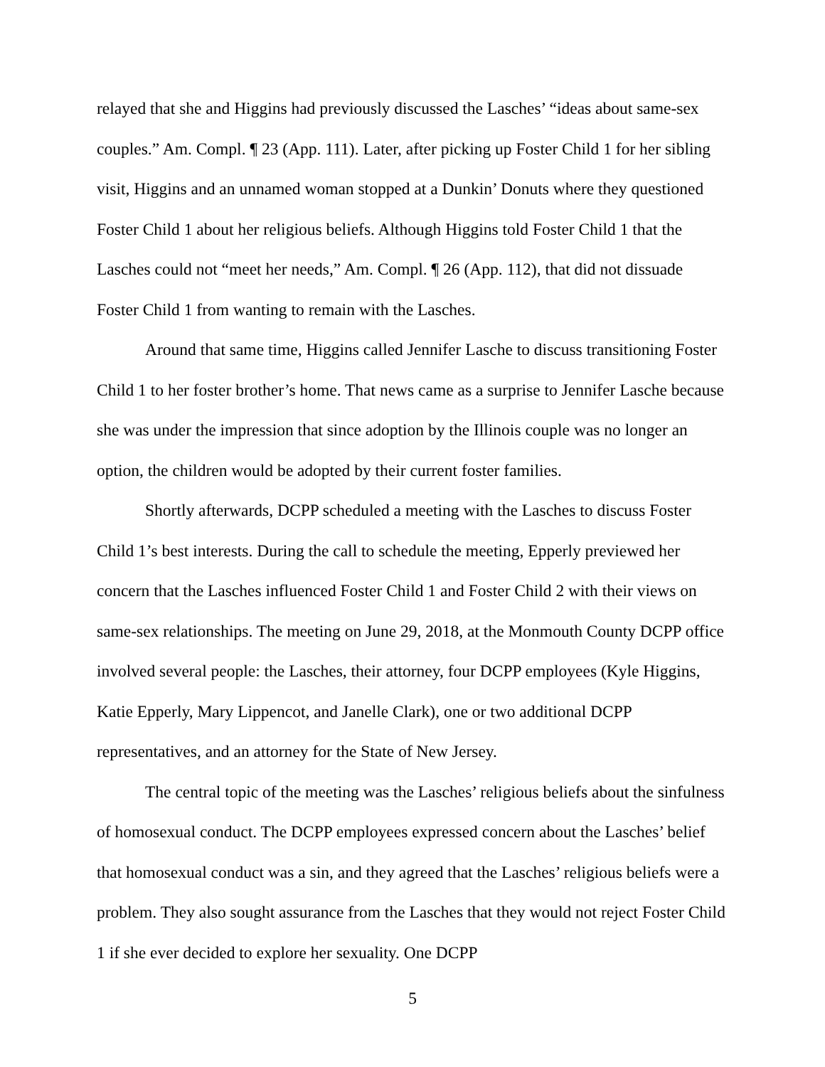relayed that she and Higgins had previously discussed the Lasches’ “ideas about same-sex couples.” Am. Compl. ¶ 23 (App. 111). Later, after picking up Foster Child 1 for her sibling visit, Higgins and an unnamed woman stopped at a Dunkin’ Donuts where they questioned Foster Child 1 about her religious beliefs. Although Higgins told Foster Child 1 that the Lasches could not “meet her needs,” Am. Compl. ¶ 26 (App. 112), that did not dissuade Foster Child 1 from wanting to remain with the Lasches.
Around that same time, Higgins called Jennifer Lasche to discuss transitioning Foster Child 1 to her foster brother’s home. That news came as a surprise to Jennifer Lasche because she was under the impression that since adoption by the Illinois couple was no longer an option, the children would be adopted by their current foster families.
Shortly afterwards, DCPP scheduled a meeting with the Lasches to discuss Foster Child 1’s best interests. During the call to schedule the meeting, Epperly previewed her concern that the Lasches influenced Foster Child 1 and Foster Child 2 with their views on same-sex relationships. The meeting on June 29, 2018, at the Monmouth County DCPP office involved several people: the Lasches, their attorney, four DCPP employees (Kyle Higgins, Katie Epperly, Mary Lippencot, and Janelle Clark), one or two additional DCPP representatives, and an attorney for the State of New Jersey.
The central topic of the meeting was the Lasches’ religious beliefs about the sinfulness of homosexual conduct. The DCPP employees expressed concern about the Lasches’ belief that homosexual conduct was a sin, and they agreed that the Lasches’ religious beliefs were a problem. They also sought assurance from the Lasches that they would not reject Foster Child 1 if she ever decided to explore her sexuality. One DCPP
5